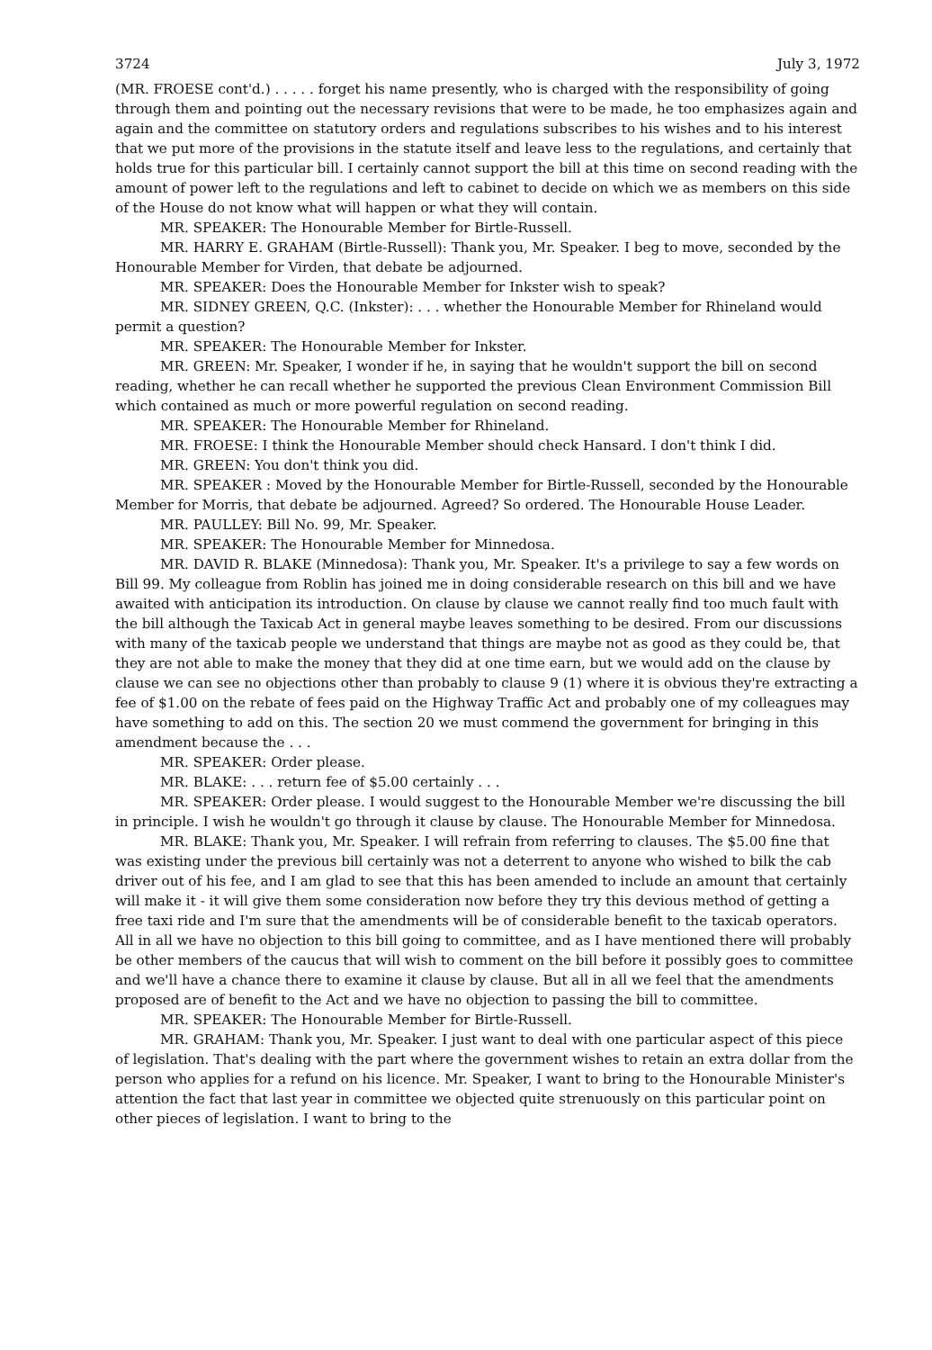3724 July 3, 1972
(MR. FROESE cont'd.) . . . . . forget his name presently, who is charged with the responsibility of going through them and pointing out the necessary revisions that were to be made, he too emphasizes again and again and the committee on statutory orders and regulations subscribes to his wishes and to his interest that we put more of the provisions in the statute itself and leave less to the regulations, and certainly that holds true for this particular bill. I certainly cannot support the bill at this time on second reading with the amount of power left to the regulations and left to cabinet to decide on which we as members on this side of the House do not know what will happen or what they will contain.
MR. SPEAKER: The Honourable Member for Birtle-Russell.
MR. HARRY E. GRAHAM (Birtle-Russell): Thank you, Mr. Speaker. I beg to move, seconded by the Honourable Member for Virden, that debate be adjourned.
MR. SPEAKER: Does the Honourable Member for Inkster wish to speak?
MR. SIDNEY GREEN, Q.C. (Inkster): . . . whether the Honourable Member for Rhineland would permit a question?
MR. SPEAKER: The Honourable Member for Inkster.
MR. GREEN: Mr. Speaker, I wonder if he, in saying that he wouldn't support the bill on second reading, whether he can recall whether he supported the previous Clean Environment Commission Bill which contained as much or more powerful regulation on second reading.
MR. SPEAKER: The Honourable Member for Rhineland.
MR. FROESE: I think the Honourable Member should check Hansard. I don't think I did.
MR. GREEN: You don't think you did.
MR. SPEAKER : Moved by the Honourable Member for Birtle-Russell, seconded by the Honourable Member for Morris, that debate be adjourned. Agreed? So ordered. The Honourable House Leader.
MR. PAULLEY: Bill No. 99, Mr. Speaker.
MR. SPEAKER: The Honourable Member for Minnedosa.
MR. DAVID R. BLAKE (Minnedosa): Thank you, Mr. Speaker. It's a privilege to say a few words on Bill 99. My colleague from Roblin has joined me in doing considerable research on this bill and we have awaited with anticipation its introduction. On clause by clause we cannot really find too much fault with the bill although the Taxicab Act in general maybe leaves something to be desired. From our discussions with many of the taxicab people we understand that things are maybe not as good as they could be, that they are not able to make the money that they did at one time earn, but we would add on the clause by clause we can see no objections other than probably to clause 9 (1) where it is obvious they're extracting a fee of $1.00 on the rebate of fees paid on the Highway Traffic Act and probably one of my colleagues may have something to add on this. The section 20 we must commend the government for bringing in this amendment because the . . .
MR. SPEAKER: Order please.
MR. BLAKE: . . . return fee of $5.00 certainly . . .
MR. SPEAKER: Order please. I would suggest to the Honourable Member we're discussing the bill in principle. I wish he wouldn't go through it clause by clause. The Honourable Member for Minnedosa.
MR. BLAKE: Thank you, Mr. Speaker. I will refrain from referring to clauses. The $5.00 fine that was existing under the previous bill certainly was not a deterrent to anyone who wished to bilk the cab driver out of his fee, and I am glad to see that this has been amended to include an amount that certainly will make it - it will give them some consideration now before they try this devious method of getting a free taxi ride and I'm sure that the amendments will be of considerable benefit to the taxicab operators. All in all we have no objection to this bill going to committee, and as I have mentioned there will probably be other members of the caucus that will wish to comment on the bill before it possibly goes to committee and we'll have a chance there to examine it clause by clause. But all in all we feel that the amendments proposed are of benefit to the Act and we have no objection to passing the bill to committee.
MR. SPEAKER: The Honourable Member for Birtle-Russell.
MR. GRAHAM: Thank you, Mr. Speaker. I just want to deal with one particular aspect of this piece of legislation. That's dealing with the part where the government wishes to retain an extra dollar from the person who applies for a refund on his licence. Mr. Speaker, I want to bring to the Honourable Minister's attention the fact that last year in committee we objected quite strenuously on this particular point on other pieces of legislation. I want to bring to the